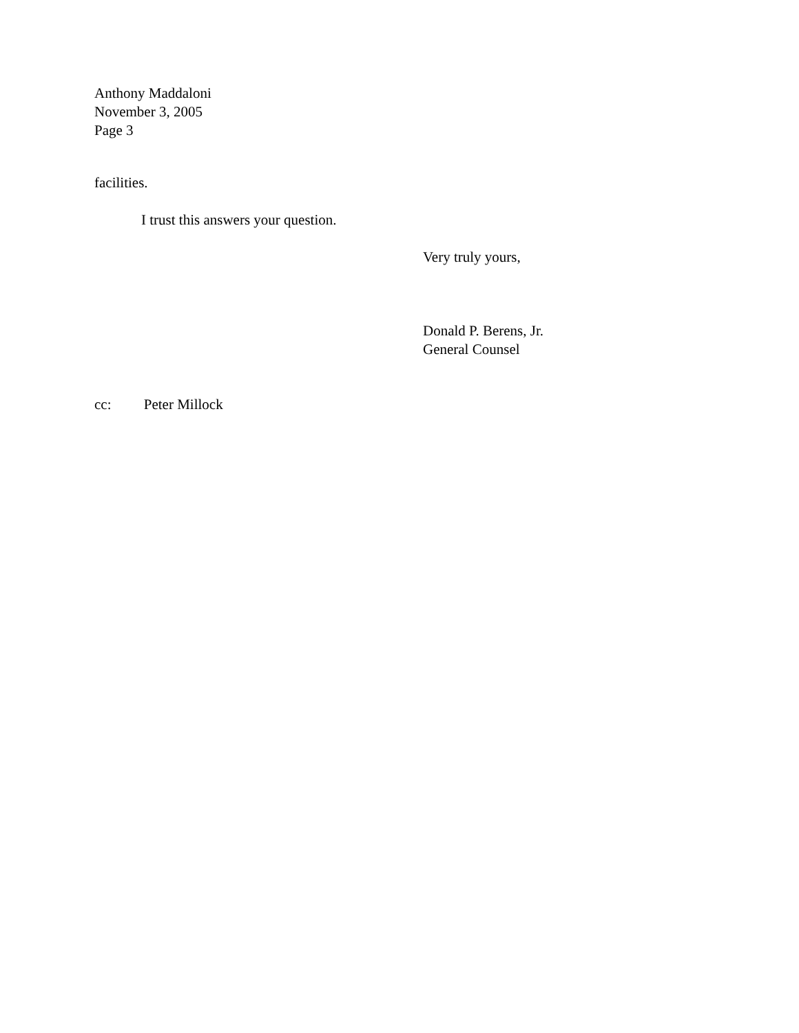Anthony Maddaloni
November 3, 2005
Page 3
facilities.
I trust this answers your question.
Very truly yours,
Donald P. Berens, Jr.
General Counsel
cc: Peter Millock